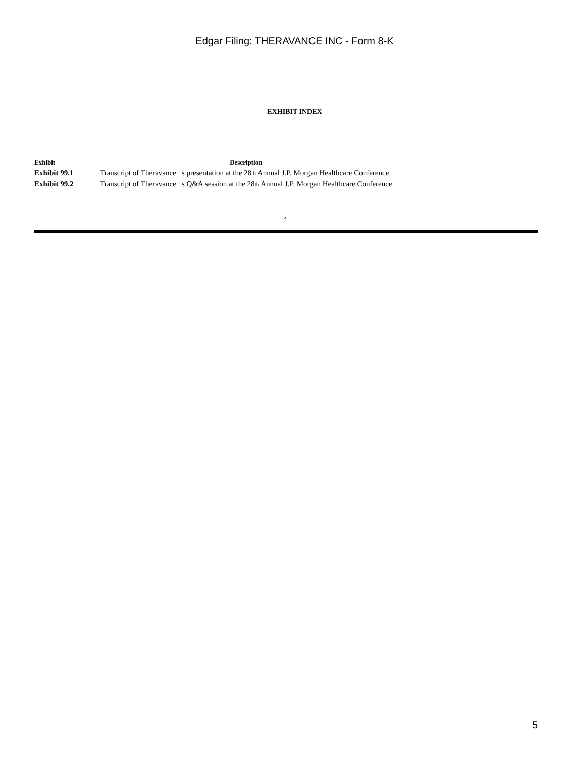Edgar Filing: THERAVANCE INC - Form 8-K
EXHIBIT INDEX
| Exhibit | Description |
| --- | --- |
| Exhibit 99.1 | Transcript of Theravance s presentation at the 28<sup>th</sup> Annual J.P. Morgan Healthcare Conference |
| Exhibit 99.2 | Transcript of Theravance s Q&A session at the 28<sup>th</sup> Annual J.P. Morgan Healthcare Conference |
4
5